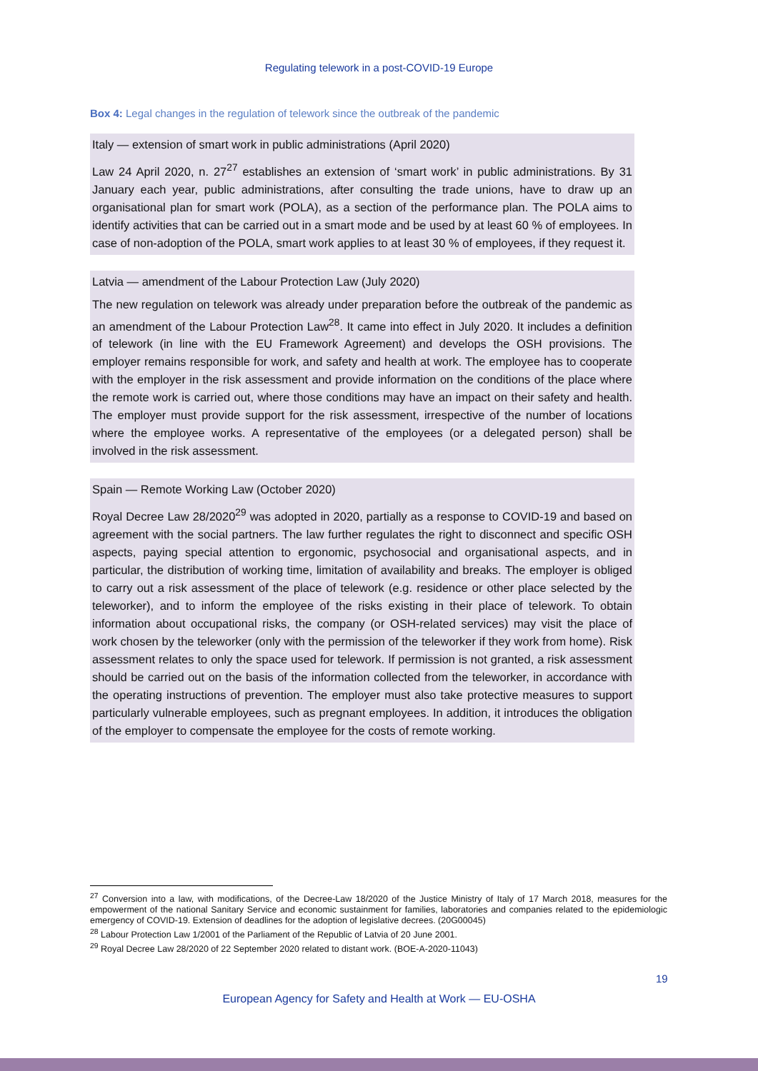Regulating telework in a post-COVID-19 Europe
Box 4: Legal changes in the regulation of telework since the outbreak of the pandemic
Italy — extension of smart work in public administrations (April 2020)
Law 24 April 2020, n. 27<sup>27</sup> establishes an extension of ‘smart work’ in public administrations. By 31 January each year, public administrations, after consulting the trade unions, have to draw up an organisational plan for smart work (POLA), as a section of the performance plan. The POLA aims to identify activities that can be carried out in a smart mode and be used by at least 60 % of employees. In case of non-adoption of the POLA, smart work applies to at least 30 % of employees, if they request it.
Latvia — amendment of the Labour Protection Law (July 2020)
The new regulation on telework was already under preparation before the outbreak of the pandemic as an amendment of the Labour Protection Law<sup>28</sup>. It came into effect in July 2020. It includes a definition of telework (in line with the EU Framework Agreement) and develops the OSH provisions. The employer remains responsible for work, and safety and health at work. The employee has to cooperate with the employer in the risk assessment and provide information on the conditions of the place where the remote work is carried out, where those conditions may have an impact on their safety and health. The employer must provide support for the risk assessment, irrespective of the number of locations where the employee works. A representative of the employees (or a delegated person) shall be involved in the risk assessment.
Spain — Remote Working Law (October 2020)
Royal Decree Law 28/2020<sup>29</sup> was adopted in 2020, partially as a response to COVID-19 and based on agreement with the social partners. The law further regulates the right to disconnect and specific OSH aspects, paying special attention to ergonomic, psychosocial and organisational aspects, and in particular, the distribution of working time, limitation of availability and breaks. The employer is obliged to carry out a risk assessment of the place of telework (e.g. residence or other place selected by the teleworker), and to inform the employee of the risks existing in their place of telework. To obtain information about occupational risks, the company (or OSH-related services) may visit the place of work chosen by the teleworker (only with the permission of the teleworker if they work from home). Risk assessment relates to only the space used for telework. If permission is not granted, a risk assessment should be carried out on the basis of the information collected from the teleworker, in accordance with the operating instructions of prevention. The employer must also take protective measures to support particularly vulnerable employees, such as pregnant employees. In addition, it introduces the obligation of the employer to compensate the employee for the costs of remote working.
<sup>27</sup> Conversion into a law, with modifications, of the Decree-Law 18/2020 of the Justice Ministry of Italy of 17 March 2018, measures for the empowerment of the national Sanitary Service and economic sustainment for families, laboratories and companies related to the epidemiologic emergency of COVID-19. Extension of deadlines for the adoption of legislative decrees. (20G00045)
<sup>28</sup> Labour Protection Law 1/2001 of the Parliament of the Republic of Latvia of 20 June 2001.
<sup>29</sup> Royal Decree Law 28/2020 of 22 September 2020 related to distant work. (BOE-A-2020-11043)
19
European Agency for Safety and Health at Work — EU-OSHA